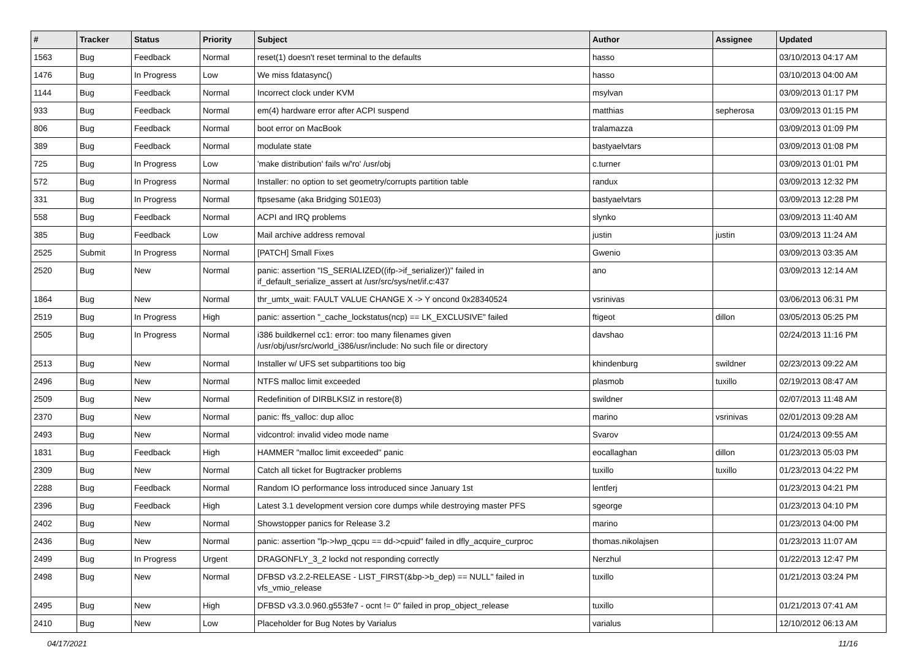| # | Tracker | Status | Priority | Subject | Author | Assignee | Updated |
| --- | --- | --- | --- | --- | --- | --- | --- |
| 1563 | Bug | Feedback | Normal | reset(1) doesn't reset terminal to the defaults | hasso | | 03/10/2013 04:17 AM |
| 1476 | Bug | In Progress | Low | We miss fdatasync() | hasso | | 03/10/2013 04:00 AM |
| 1144 | Bug | Feedback | Normal | Incorrect clock under KVM | msylvan | | 03/09/2013 01:17 PM |
| 933 | Bug | Feedback | Normal | em(4) hardware error after ACPI suspend | matthias | sepherosa | 03/09/2013 01:15 PM |
| 806 | Bug | Feedback | Normal | boot error on MacBook | tralamazza | | 03/09/2013 01:09 PM |
| 389 | Bug | Feedback | Normal | modulate state | bastyaelvtars | | 03/09/2013 01:08 PM |
| 725 | Bug | In Progress | Low | 'make distribution' fails w/'ro' /usr/obj | c.turner | | 03/09/2013 01:01 PM |
| 572 | Bug | In Progress | Normal | Installer: no option to set geometry/corrupts partition table | randux | | 03/09/2013 12:32 PM |
| 331 | Bug | In Progress | Normal | ftpsesame (aka Bridging S01E03) | bastyaelvtars | | 03/09/2013 12:28 PM |
| 558 | Bug | Feedback | Normal | ACPI and IRQ problems | slynko | | 03/09/2013 11:40 AM |
| 385 | Bug | Feedback | Low | Mail archive address removal | justin | justin | 03/09/2013 11:24 AM |
| 2525 | Submit | In Progress | Normal | [PATCH] Small Fixes | Gwenio | | 03/09/2013 03:35 AM |
| 2520 | Bug | New | Normal | panic: assertion "IS_SERIALIZED((ifp->if_serializer))" failed in if_default_serialize_assert at /usr/src/sys/net/if.c:437 | ano | | 03/09/2013 12:14 AM |
| 1864 | Bug | New | Normal | thr_umtx_wait: FAULT VALUE CHANGE X -> Y oncond 0x28340524 | vsrinivas | | 03/06/2013 06:31 PM |
| 2519 | Bug | In Progress | High | panic: assertion "_cache_lockstatus(ncp) == LK_EXCLUSIVE" failed | ftigeot | dillon | 03/05/2013 05:25 PM |
| 2505 | Bug | In Progress | Normal | i386 buildkernel cc1: error: too many filenames given /usr/obj/usr/src/world_i386/usr/include: No such file or directory | davshao | | 02/24/2013 11:16 PM |
| 2513 | Bug | New | Normal | Installer w/ UFS set subpartitions too big | khindenburg | swildner | 02/23/2013 09:22 AM |
| 2496 | Bug | New | Normal | NTFS malloc limit exceeded | plasmob | tuxillo | 02/19/2013 08:47 AM |
| 2509 | Bug | New | Normal | Redefinition of DIRBLKSIZ in restore(8) | swildner | | 02/07/2013 11:48 AM |
| 2370 | Bug | New | Normal | panic: ffs_valloc: dup alloc | marino | vsrinivas | 02/01/2013 09:28 AM |
| 2493 | Bug | New | Normal | vidcontrol: invalid video mode name | Svarov | | 01/24/2013 09:55 AM |
| 1831 | Bug | Feedback | High | HAMMER "malloc limit exceeded" panic | eocallaghan | dillon | 01/23/2013 05:03 PM |
| 2309 | Bug | New | Normal | Catch all ticket for Bugtracker problems | tuxillo | tuxillo | 01/23/2013 04:22 PM |
| 2288 | Bug | Feedback | Normal | Random IO performance loss introduced since January 1st | lentferj | | 01/23/2013 04:21 PM |
| 2396 | Bug | Feedback | High | Latest 3.1 development version core dumps while destroying master PFS | sgeorge | | 01/23/2013 04:10 PM |
| 2402 | Bug | New | Normal | Showstopper panics for Release 3.2 | marino | | 01/23/2013 04:00 PM |
| 2436 | Bug | New | Normal | panic: assertion "lp->lwp_qcpu == dd->cpuid" failed in dfly_acquire_curproc | thomas.nikolajsen | | 01/23/2013 11:07 AM |
| 2499 | Bug | In Progress | Urgent | DRAGONFLY_3_2 lockd not responding correctly | Nerzhul | | 01/22/2013 12:47 PM |
| 2498 | Bug | New | Normal | DFBSD v3.2.2-RELEASE - LIST_FIRST(&bp->b_dep) == NULL" failed in vfs_vmio_release | tuxillo | | 01/21/2013 03:24 PM |
| 2495 | Bug | New | High | DFBSD v3.3.0.960.g553fe7 - ocnt != 0" failed in prop_object_release | tuxillo | | 01/21/2013 07:41 AM |
| 2410 | Bug | New | Low | Placeholder for Bug Notes by Varialus | varialus | | 12/10/2012 06:13 AM |
04/17/2021 11/16